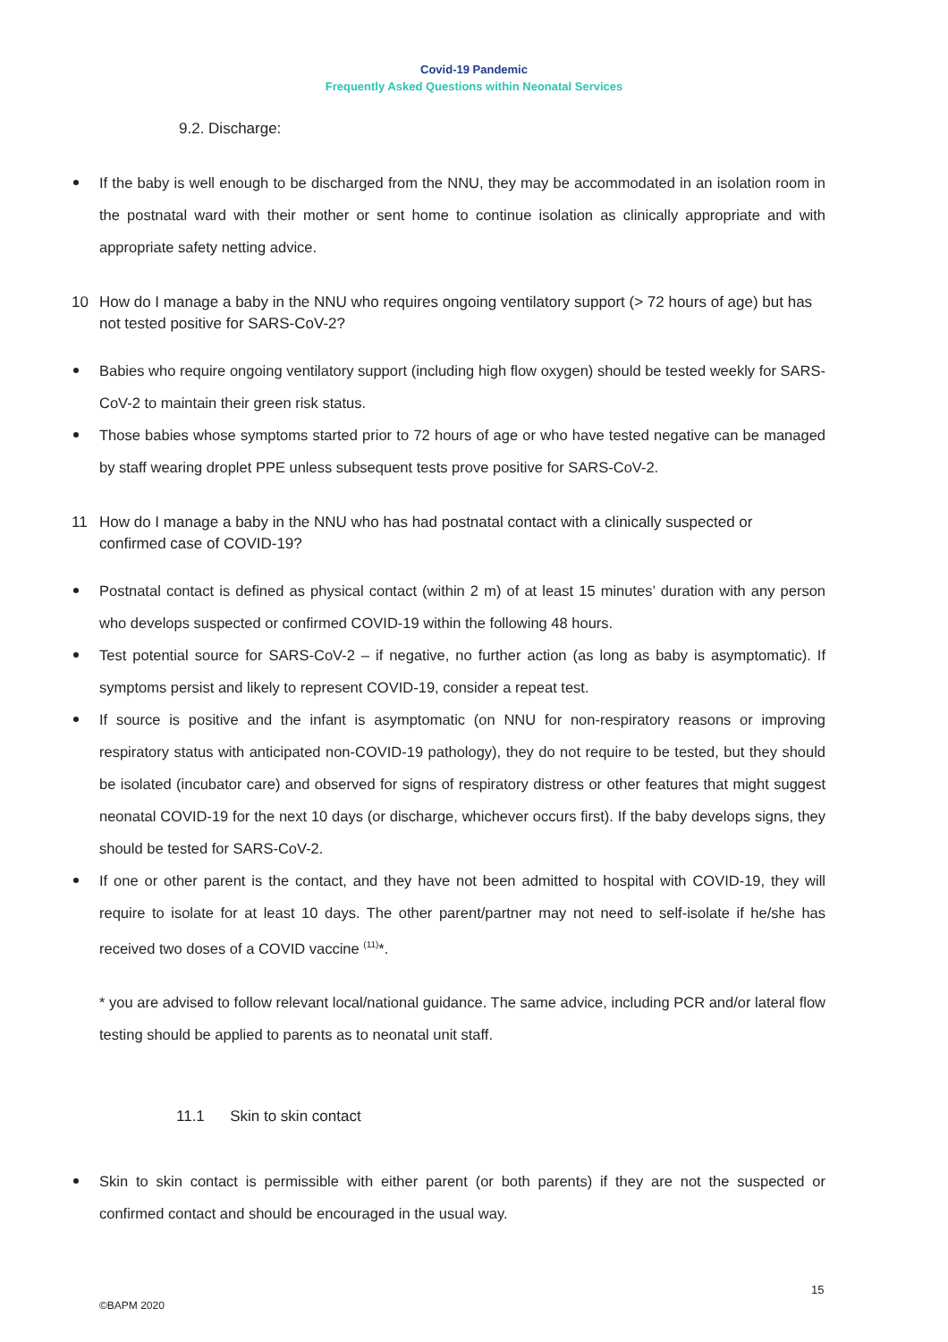Covid-19 Pandemic
Frequently Asked Questions within Neonatal Services
9.2. Discharge:
If the baby is well enough to be discharged from the NNU, they may be accommodated in an isolation room in the postnatal ward with their mother or sent home to continue isolation as clinically appropriate and with appropriate safety netting advice.
10 How do I manage a baby in the NNU who requires ongoing ventilatory support (> 72 hours of age) but has not tested positive for SARS-CoV-2?
Babies who require ongoing ventilatory support (including high flow oxygen) should be tested weekly for SARS-CoV-2 to maintain their green risk status.
Those babies whose symptoms started prior to 72 hours of age or who have tested negative can be managed by staff wearing droplet PPE unless subsequent tests prove positive for SARS-CoV-2.
11 How do I manage a baby in the NNU who has had postnatal contact with a clinically suspected or confirmed case of COVID-19?
Postnatal contact is defined as physical contact (within 2 m) of at least 15 minutes’ duration with any person who develops suspected or confirmed COVID-19 within the following 48 hours.
Test potential source for SARS-CoV-2 – if negative, no further action (as long as baby is asymptomatic). If symptoms persist and likely to represent COVID-19, consider a repeat test.
If source is positive and the infant is asymptomatic (on NNU for non-respiratory reasons or improving respiratory status with anticipated non-COVID-19 pathology), they do not require to be tested, but they should be isolated (incubator care) and observed for signs of respiratory distress or other features that might suggest neonatal COVID-19 for the next 10 days (or discharge, whichever occurs first). If the baby develops signs, they should be tested for SARS-CoV-2.
If one or other parent is the contact, and they have not been admitted to hospital with COVID-19, they will require to isolate for at least 10 days. The other parent/partner may not need to self-isolate if he/she has received two doses of a COVID vaccine <sup>(11)</sup>*.
* you are advised to follow relevant local/national guidance. The same advice, including PCR and/or lateral flow testing should be applied to parents as to neonatal unit staff.
11.1 Skin to skin contact
Skin to skin contact is permissible with either parent (or both parents) if they are not the suspected or confirmed contact and should be encouraged in the usual way.
15
©BAPM 2020